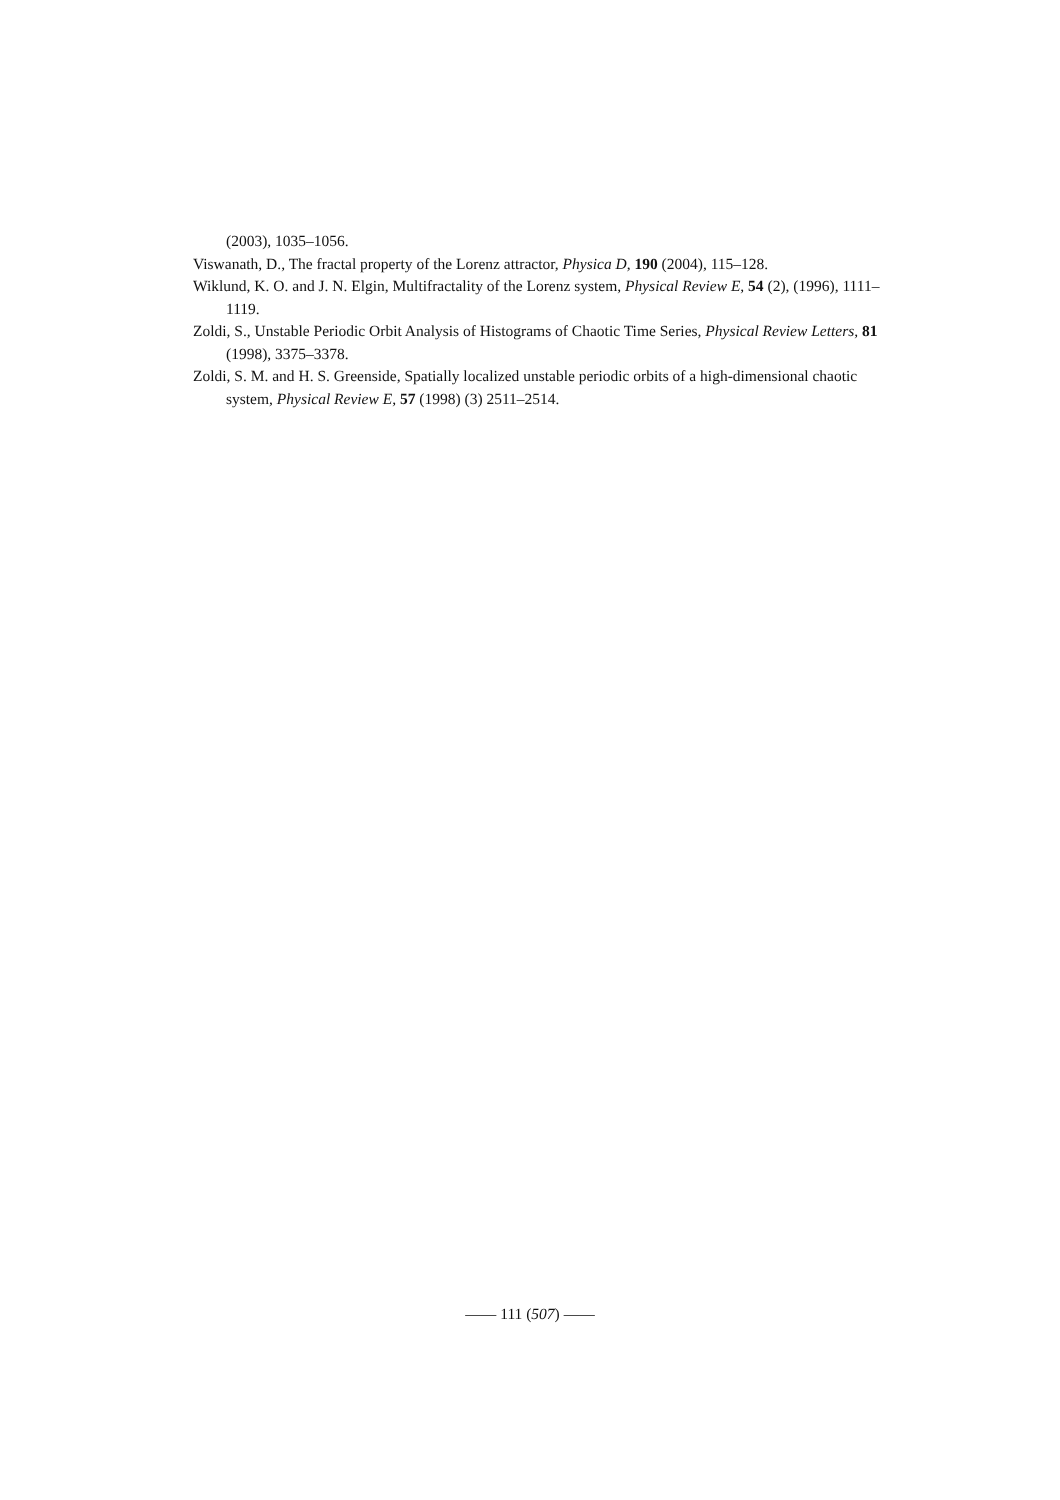(2003), 1035–1056.
Viswanath, D., The fractal property of the Lorenz attractor, Physica D, 190 (2004), 115–128.
Wiklund, K. O. and J. N. Elgin, Multifractality of the Lorenz system, Physical Review E, 54 (2), (1996), 1111–1119.
Zoldi, S., Unstable Periodic Orbit Analysis of Histograms of Chaotic Time Series, Physical Review Letters, 81 (1998), 3375–3378.
Zoldi, S. M. and H. S. Greenside, Spatially localized unstable periodic orbits of a high-dimensional chaotic system, Physical Review E, 57 (1998) (3) 2511–2514.
—— 111 (507) ——